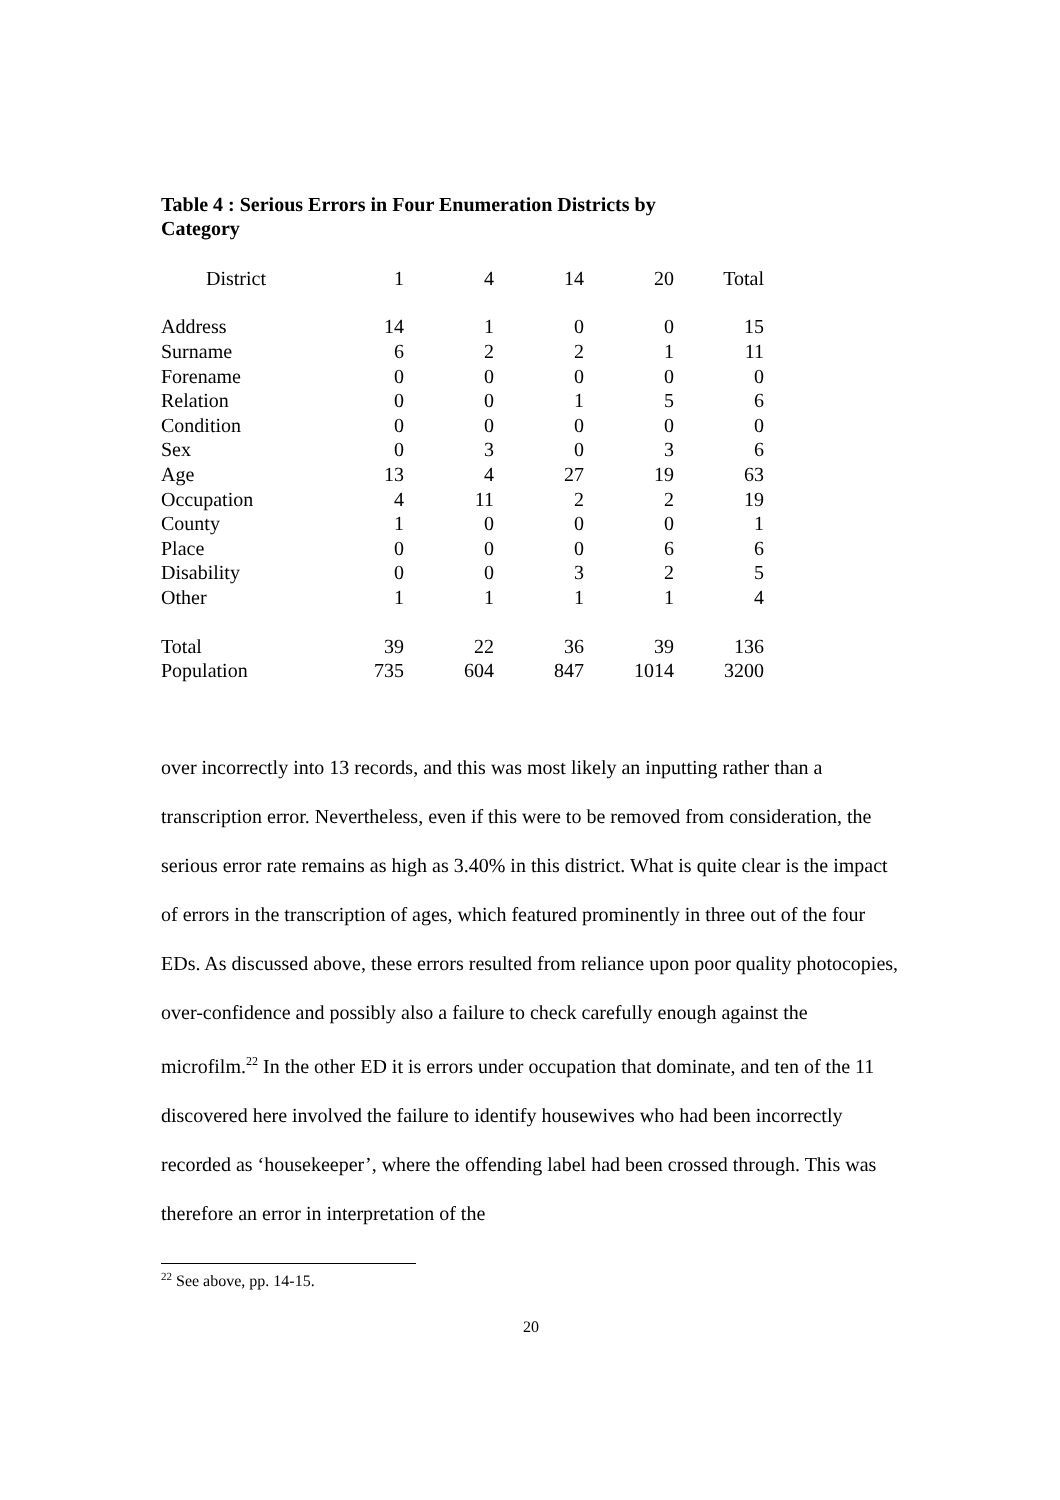Table 4 : Serious Errors in Four Enumeration Districts by Category
| District | 1 | 4 | 14 | 20 | Total |
| --- | --- | --- | --- | --- | --- |
| Address | 14 | 1 | 0 | 0 | 15 |
| Surname | 6 | 2 | 2 | 1 | 11 |
| Forename | 0 | 0 | 0 | 0 | 0 |
| Relation | 0 | 0 | 1 | 5 | 6 |
| Condition | 0 | 0 | 0 | 0 | 0 |
| Sex | 0 | 3 | 0 | 3 | 6 |
| Age | 13 | 4 | 27 | 19 | 63 |
| Occupation | 4 | 11 | 2 | 2 | 19 |
| County | 1 | 0 | 0 | 0 | 1 |
| Place | 0 | 0 | 0 | 6 | 6 |
| Disability | 0 | 0 | 3 | 2 | 5 |
| Other | 1 | 1 | 1 | 1 | 4 |
| Total | 39 | 22 | 36 | 39 | 136 |
| Population | 735 | 604 | 847 | 1014 | 3200 |
over incorrectly into 13 records, and this was most likely an inputting rather than a transcription error. Nevertheless, even if this were to be removed from consideration, the serious error rate remains as high as 3.40% in this district. What is quite clear is the impact of errors in the transcription of ages, which featured prominently in three out of the four EDs. As discussed above, these errors resulted from reliance upon poor quality photocopies, over-confidence and possibly also a failure to check carefully enough against the microfilm.<sup>22</sup> In the other ED it is errors under occupation that dominate, and ten of the 11 discovered here involved the failure to identify housewives who had been incorrectly recorded as ‘housekeeper’, where the offending label had been crossed through. This was therefore an error in interpretation of the
<sup>22</sup> See above, pp. 14-15.
20